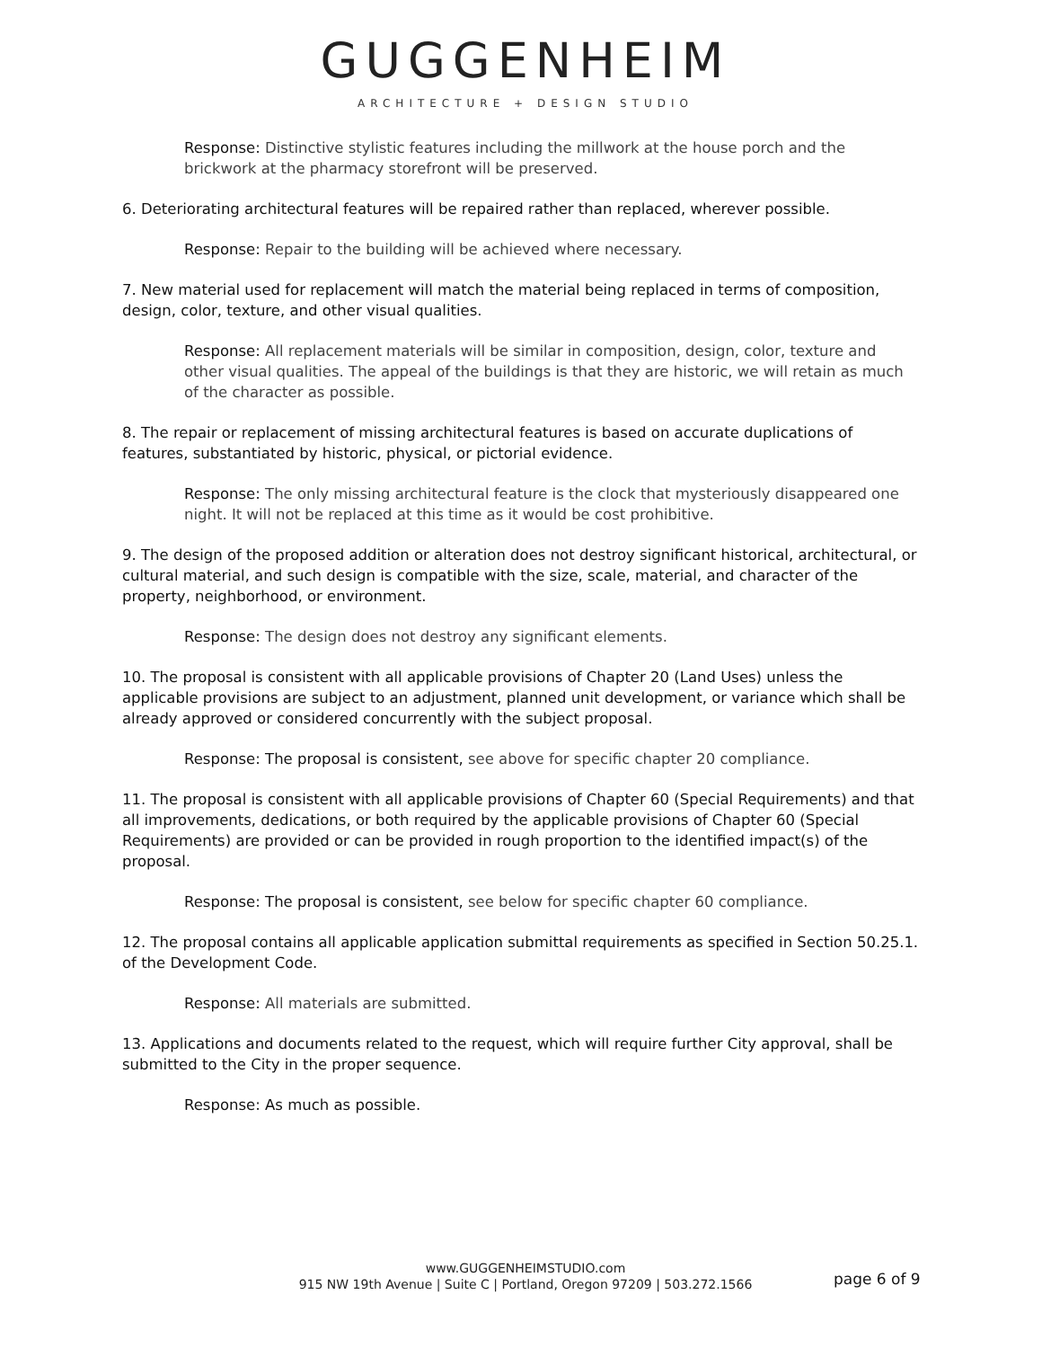GUGGENHEIM
ARCHITECTURE + DESIGN STUDIO
Response: Distinctive stylistic features including the millwork at the house porch and the brickwork at the pharmacy storefront will be preserved.
6. Deteriorating architectural features will be repaired rather than replaced, wherever possible.
Response: Repair to the building will be achieved where necessary.
7. New material used for replacement will match the material being replaced in terms of composition, design, color, texture, and other visual qualities.
Response: All replacement materials will be similar in composition, design, color, texture and other visual qualities. The appeal of the buildings is that they are historic, we will retain as much of the character as possible.
8. The repair or replacement of missing architectural features is based on accurate duplications of features, substantiated by historic, physical, or pictorial evidence.
Response: The only missing architectural feature is the clock that mysteriously disappeared one night. It will not be replaced at this time as it would be cost prohibitive.
9. The design of the proposed addition or alteration does not destroy significant historical, architectural, or cultural material, and such design is compatible with the size, scale, material, and character of the property, neighborhood, or environment.
Response: The design does not destroy any significant elements.
10. The proposal is consistent with all applicable provisions of Chapter 20 (Land Uses) unless the applicable provisions are subject to an adjustment, planned unit development, or variance which shall be already approved or considered concurrently with the subject proposal.
Response: The proposal is consistent, see above for specific chapter 20 compliance.
11. The proposal is consistent with all applicable provisions of Chapter 60 (Special Requirements) and that all improvements, dedications, or both required by the applicable provisions of Chapter 60 (Special Requirements) are provided or can be provided in rough proportion to the identified impact(s) of the proposal.
Response: The proposal is consistent, see below for specific chapter 60 compliance.
12. The proposal contains all applicable application submittal requirements as specified in Section 50.25.1. of the Development Code.
Response: All materials are submitted.
13. Applications and documents related to the request, which will require further City approval, shall be submitted to the City in the proper sequence.
Response: As much as possible.
www.GUGGENHEIMSTUDIO.com
915 NW 19th Avenue | Suite C | Portland, Oregon 97209 | 503.272.1566
page 6 of 9